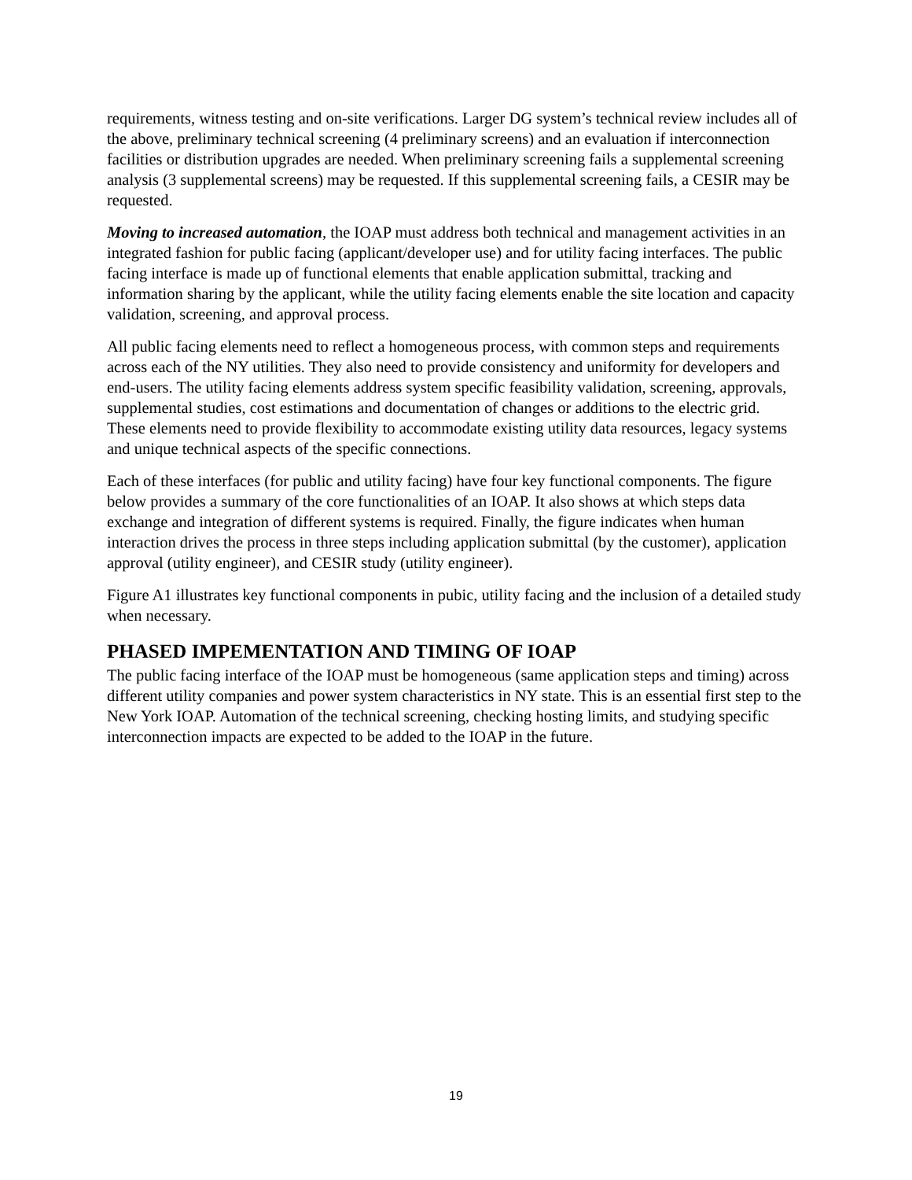requirements, witness testing and on-site verifications. Larger DG system’s technical review includes all of the above, preliminary technical screening (4 preliminary screens) and an evaluation if interconnection facilities or distribution upgrades are needed. When preliminary screening fails a supplemental screening analysis (3 supplemental screens) may be requested. If this supplemental screening fails, a CESIR may be requested.
Moving to increased automation, the IOAP must address both technical and management activities in an integrated fashion for public facing (applicant/developer use) and for utility facing interfaces. The public facing interface is made up of functional elements that enable application submittal, tracking and information sharing by the applicant, while the utility facing elements enable the site location and capacity validation, screening, and approval process.
All public facing elements need to reflect a homogeneous process, with common steps and requirements across each of the NY utilities. They also need to provide consistency and uniformity for developers and end-users. The utility facing elements address system specific feasibility validation, screening, approvals, supplemental studies, cost estimations and documentation of changes or additions to the electric grid. These elements need to provide flexibility to accommodate existing utility data resources, legacy systems and unique technical aspects of the specific connections.
Each of these interfaces (for public and utility facing) have four key functional components. The figure below provides a summary of the core functionalities of an IOAP. It also shows at which steps data exchange and integration of different systems is required. Finally, the figure indicates when human interaction drives the process in three steps including application submittal (by the customer), application approval (utility engineer), and CESIR study (utility engineer).
Figure A1 illustrates key functional components in pubic, utility facing and the inclusion of a detailed study when necessary.
PHASED IMPEMENTATION AND TIMING OF IOAP
The public facing interface of the IOAP must be homogeneous (same application steps and timing) across different utility companies and power system characteristics in NY state. This is an essential first step to the New York IOAP. Automation of the technical screening, checking hosting limits, and studying specific interconnection impacts are expected to be added to the IOAP in the future.
19